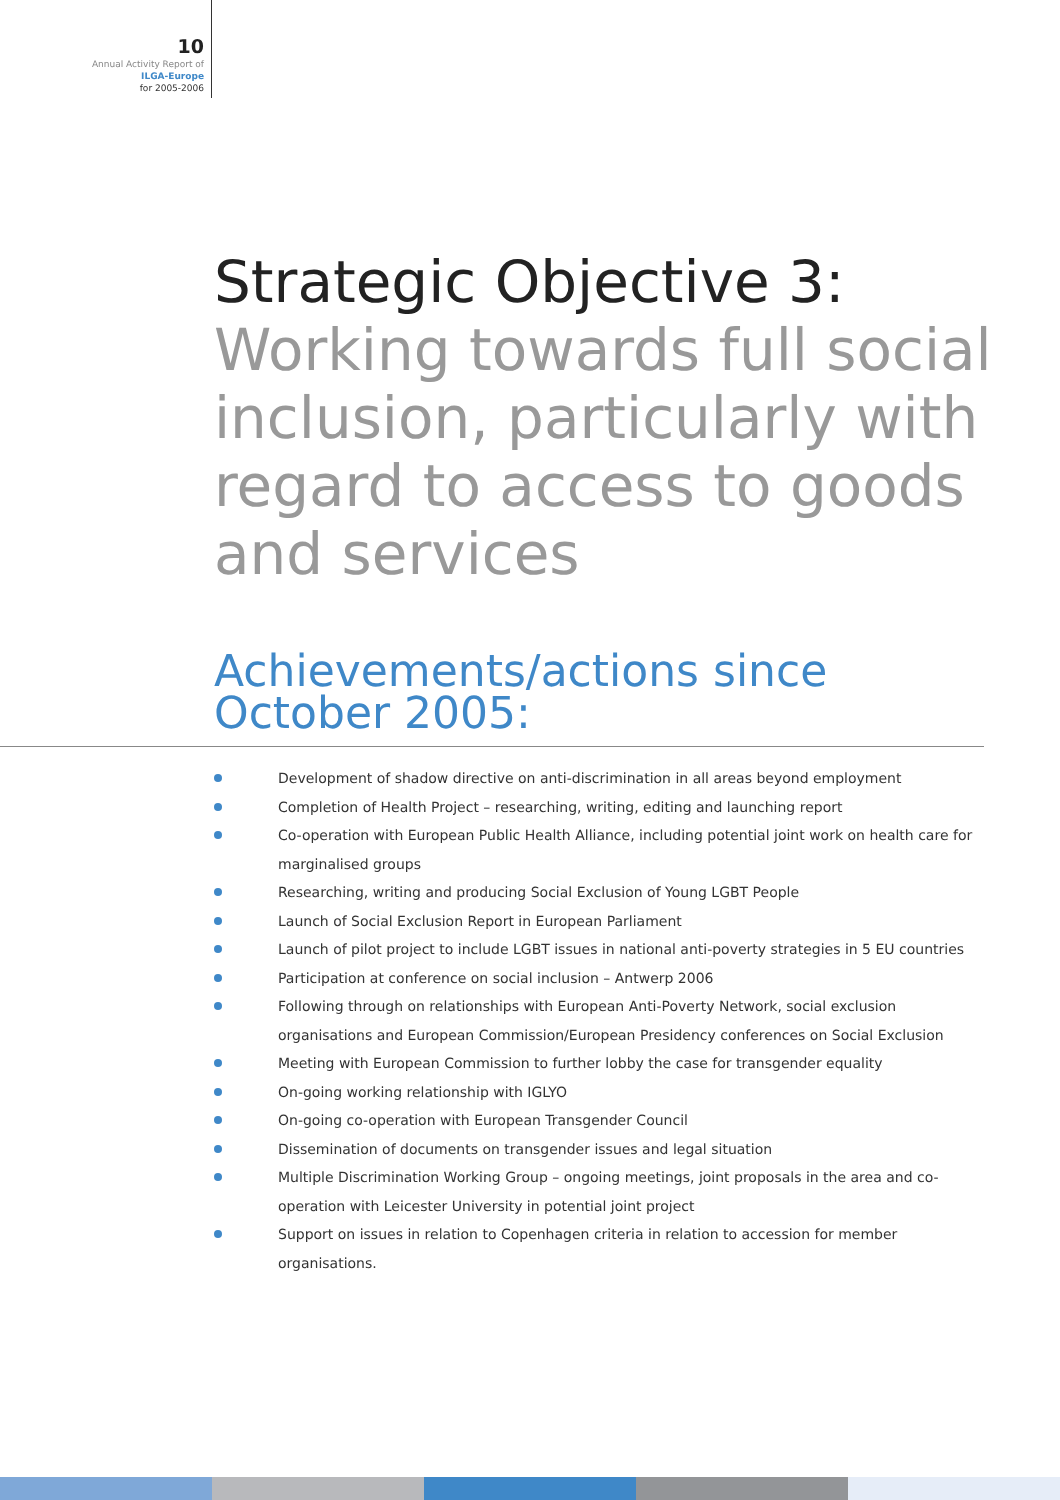10
Annual Activity Report of
ILGA-Europe
for 2005-2006
Strategic Objective 3:
Working towards full social inclusion, particularly with regard to access to goods and services
Achievements/actions since October 2005:
Development of shadow directive on anti-discrimination in all areas beyond employment
Completion of Health Project – researching, writing, editing and launching report
Co-operation with European Public Health Alliance, including potential joint work on health care for marginalised groups
Researching, writing and producing Social Exclusion of Young LGBT People
Launch of Social Exclusion Report in European Parliament
Launch of pilot project to include LGBT issues in national anti-poverty strategies in 5 EU countries
Participation at conference on social inclusion – Antwerp 2006
Following through on relationships with European Anti-Poverty Network, social exclusion organisations and European Commission/European Presidency conferences on Social Exclusion
Meeting with European Commission to further lobby the case for transgender equality
On-going working relationship with IGLYO
On-going co-operation with European Transgender Council
Dissemination of documents on transgender issues and legal situation
Multiple Discrimination Working Group – ongoing meetings, joint proposals in the area and co-operation with Leicester University in potential joint project
Support on issues in relation to Copenhagen criteria in relation to accession for member organisations.